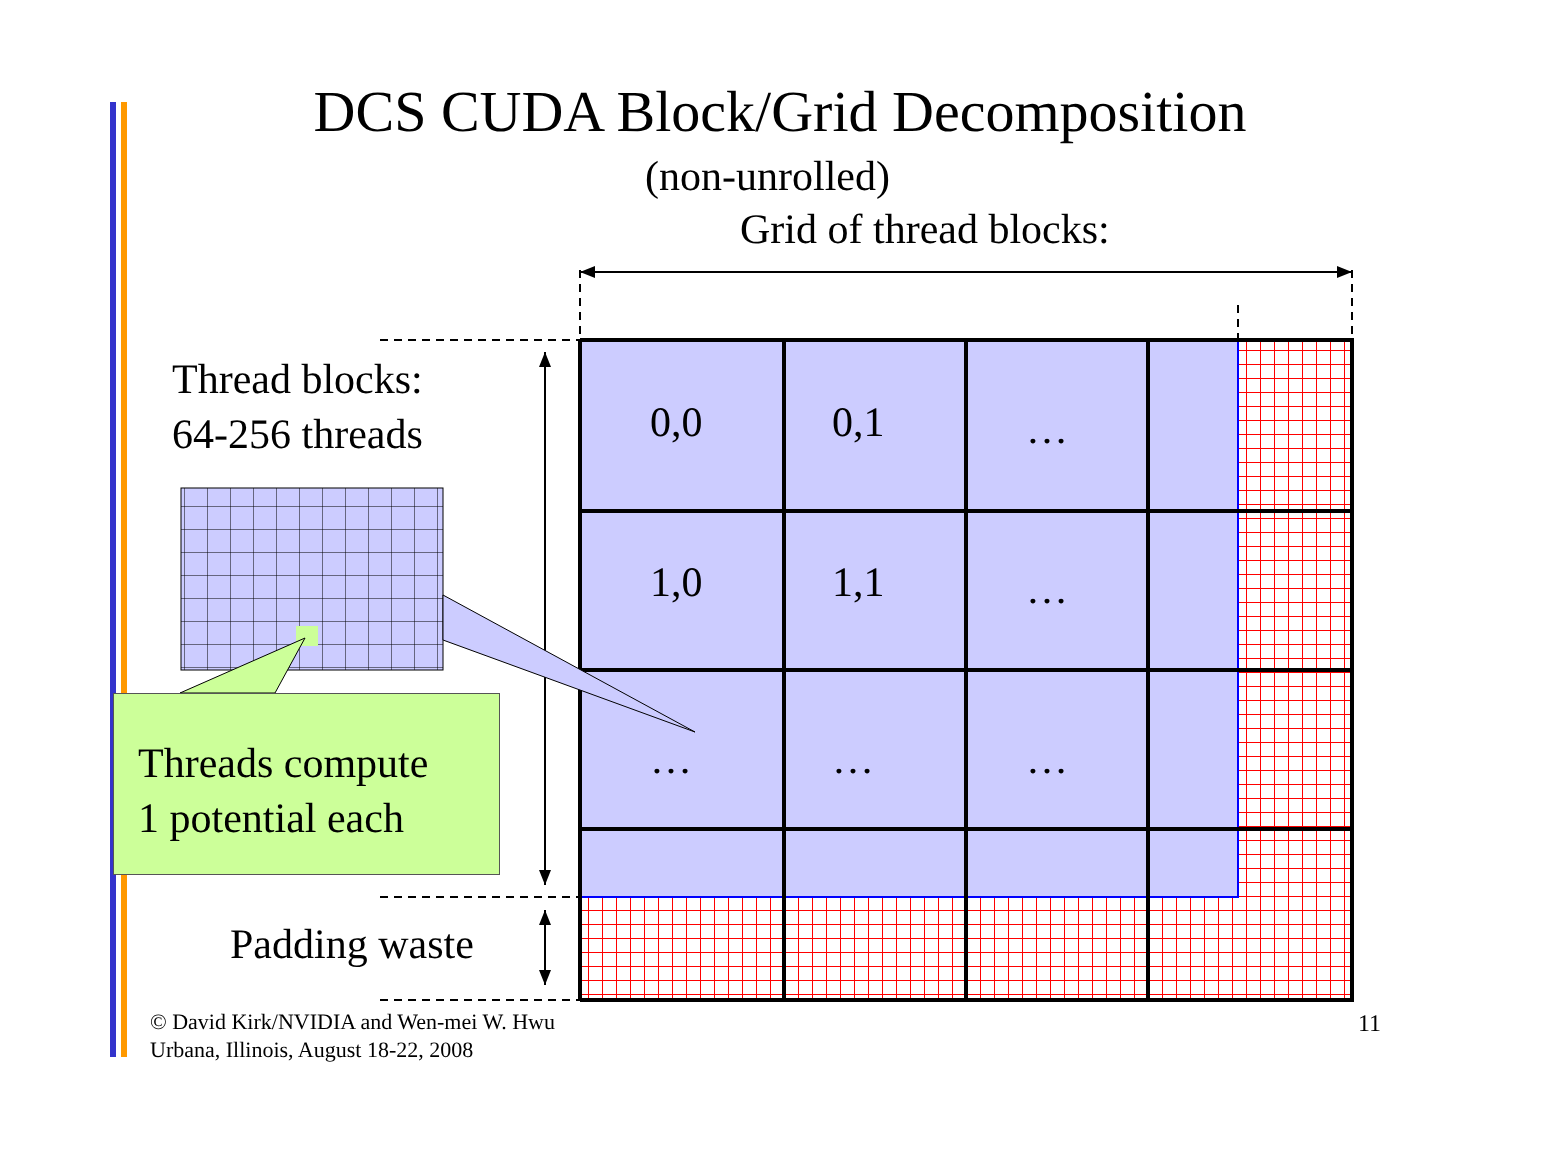DCS CUDA Block/Grid Decomposition
(non-unrolled)
Grid of thread blocks:
Thread blocks:
64-256 threads
0,0 0,1 …
1,0 1,1 …
… … …
Threads compute
1 potential each
Padding waste
© David Kirk/NVIDIA and Wen-mei W. Hwu
Urbana, Illinois, August 18-22, 2008
11